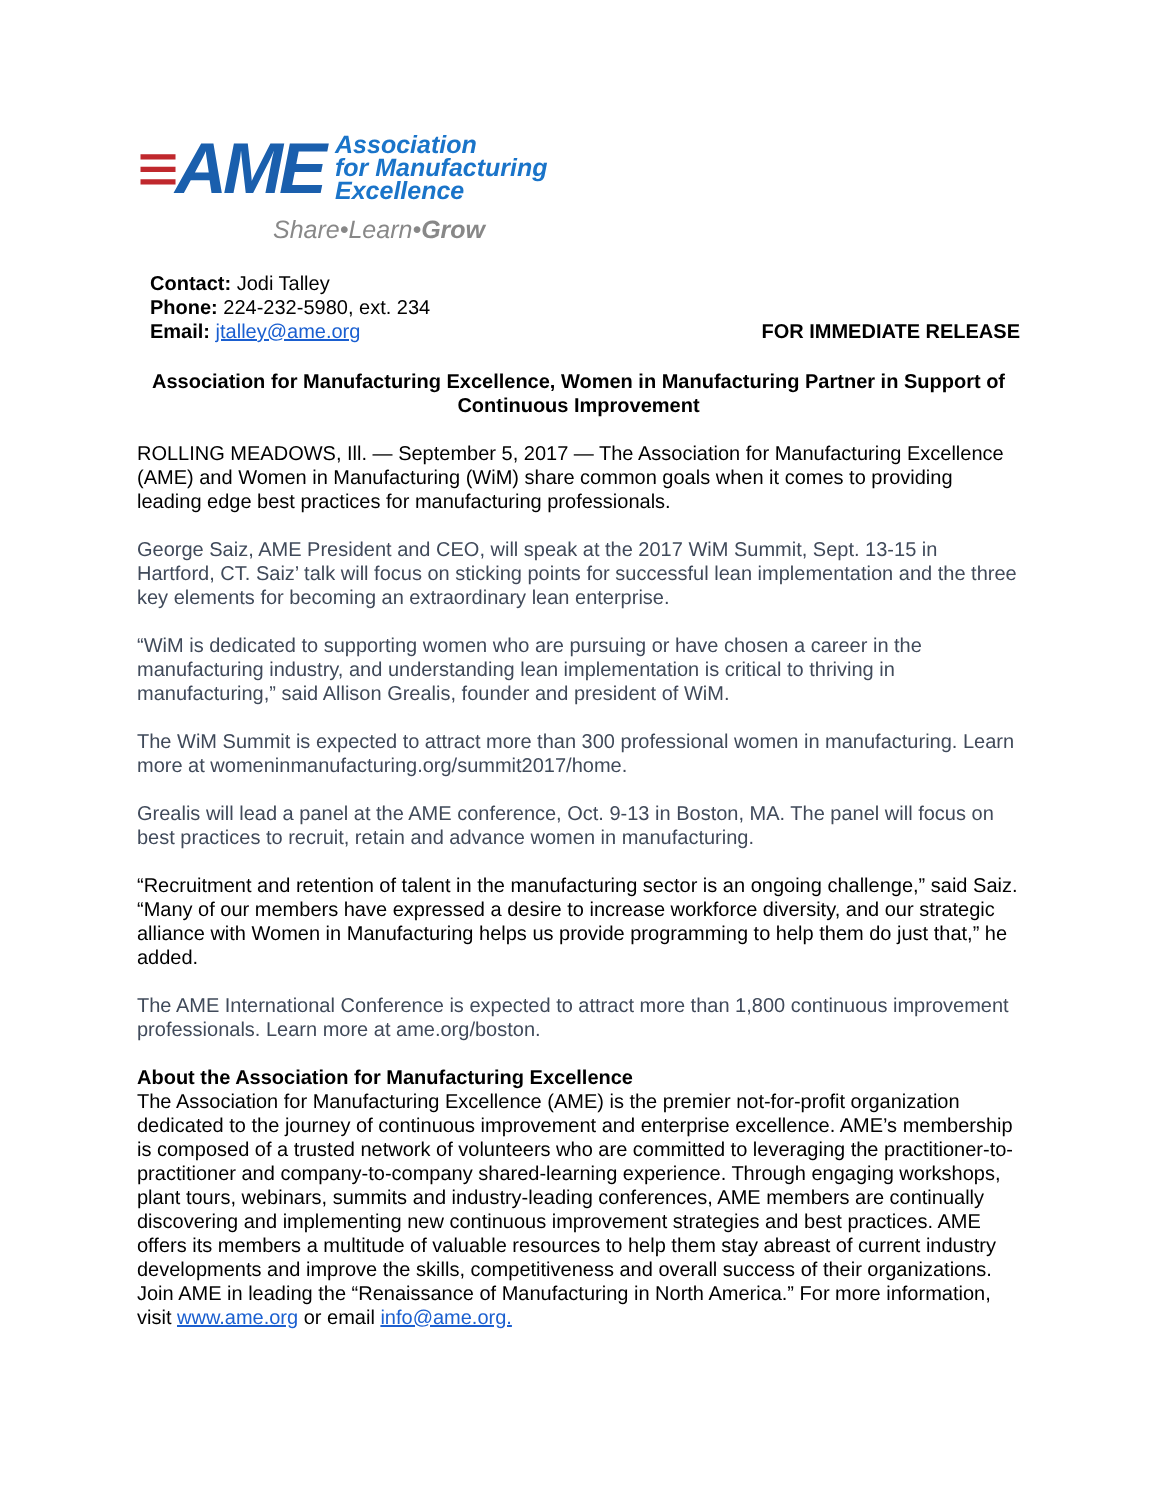≡ AME
Association
for Manufacturing
Excellence
Share•Learn•Grow
Contact: Jodi Talley
Phone: 224-232-5980, ext. 234
Email: jtalley@ame.org FOR IMMEDIATE RELEASE
Association for Manufacturing Excellence, Women in Manufacturing Partner in Support of Continuous Improvement
ROLLING MEADOWS, Ill. — September 5, 2017 — The Association for Manufacturing Excellence (AME) and Women in Manufacturing (WiM) share common goals when it comes to providing leading edge best practices for manufacturing professionals.
George Saiz, AME President and CEO, will speak at the 2017 WiM Summit, Sept. 13-15 in Hartford, CT. Saiz’ talk will focus on sticking points for successful lean implementation and the three key elements for becoming an extraordinary lean enterprise.
“WiM is dedicated to supporting women who are pursuing or have chosen a career in the manufacturing industry, and understanding lean implementation is critical to thriving in manufacturing,” said Allison Grealis, founder and president of WiM.
The WiM Summit is expected to attract more than 300 professional women in manufacturing. Learn more at womeninmanufacturing.org/summit2017/home.
Grealis will lead a panel at the AME conference, Oct. 9-13 in Boston, MA. The panel will focus on best practices to recruit, retain and advance women in manufacturing.
“Recruitment and retention of talent in the manufacturing sector is an ongoing challenge,” said Saiz. “Many of our members have expressed a desire to increase workforce diversity, and our strategic alliance with Women in Manufacturing helps us provide programming to help them do just that,” he added.
The AME International Conference is expected to attract more than 1,800 continuous improvement professionals. Learn more at ame.org/boston.
About the Association for Manufacturing Excellence
The Association for Manufacturing Excellence (AME) is the premier not-for-profit organization dedicated to the journey of continuous improvement and enterprise excellence. AME’s membership is composed of a trusted network of volunteers who are committed to leveraging the practitioner-to-practitioner and company-to-company shared-learning experience. Through engaging workshops, plant tours, webinars, summits and industry-leading conferences, AME members are continually discovering and implementing new continuous improvement strategies and best practices. AME offers its members a multitude of valuable resources to help them stay abreast of current industry developments and improve the skills, competitiveness and overall success of their organizations. Join AME in leading the “Renaissance of Manufacturing in North America.” For more information, visit www.ame.org or email info@ame.org.